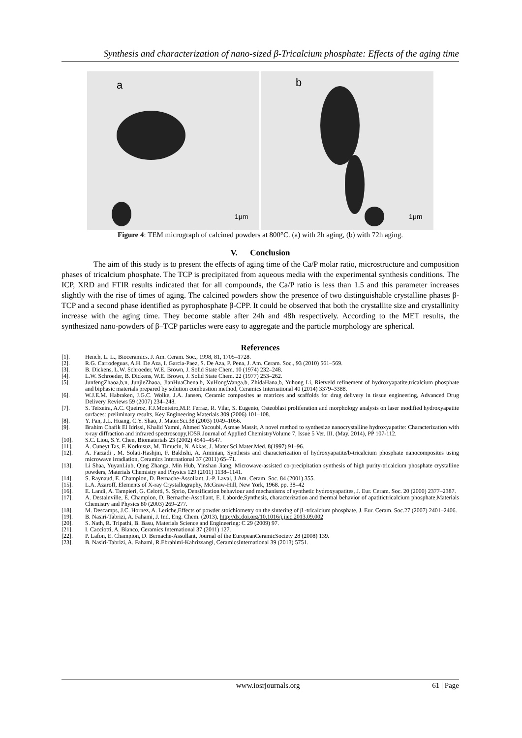Synthesis and characterization of nano-sized β-Tricalcium phosphate: Effects of the aging time
a
1μm
b
1μm
Figure 4: TEM micrograph of calcined powders at 800°C. (a) with 2h aging, (b) with 72h aging.
V. Conclusion
The aim of this study is to present the effects of aging time of the Ca/P molar ratio, microstructure and composition phases of tricalcium phosphate. The TCP is precipitated from aqueous media with the experimental synthesis conditions. The ICP, XRD and FTIR results indicated that for all compounds, the Ca/P ratio is less than 1.5 and this parameter increases slightly with the rise of times of aging. The calcined powders show the presence of two distinguishable crystalline phases β-TCP and a second phase identified as pyrophosphate β-CPP. It could be observed that both the crystallite size and crystallinity increase with the aging time. They become stable after 24h and 48h respectively. According to the MET results, the synthesized nano-powders of β–TCP particles were easy to aggregate and the particle morphology are spherical.
References
[1]. Hench, L. L., Bioceramics. J. Am. Ceram. Soc., 1998, 81, 1705–1728.
[2]. R.G. Carrodeguas, A.H. De Aza, I. Garcia-Paez, S. De Aza, P. Pena, J. Am. Ceram. Soc., 93 (2010) 561–569.
[3]. B. Dickens, L.W. Schroeder, W.E. Brown, J. Solid State Chem. 10 (1974) 232–248.
[4]. L.W. Schroeder, B. Dickens, W.E. Brown, J. Solid State Chem. 22 (1977) 253–262.
[5]. JunfengZhaoa,b,n, JunjieZhaoa, JianHuaChena,b, XuHongWanga,b, ZhidaHana,b, Yuhong Li, Rietveld refinement of hydroxyapatite,tricalcium phosphate and biphasic materials prepared by solution combustion method, Ceramics International 40 (2014) 3379–3388.
[6]. W.J.E.M. Habraken, J.G.C. Wolke, J.A. Jansen, Ceramic composites as matrices and scaffolds for drug delivery in tissue engineering, Advanced Drug Delivery Reviews 59 (2007) 234–248.
[7]. S. Teixeira, A.C. Queiroz, F.J.Monteiro,M.P. Ferraz, R. Vilar, S. Eugenio, Osteoblast proliferation and morphology analysis on laser modified hydroxyapatite surfaces: preliminary results, Key Engineering Materials 309 (2006) 101–108.
[8]. Y. Pan, J.L. Huang, C.Y. Shao, J. Mater.Sci.38 (2003) 1049–1056.
[9]. Brahim Chafik El Idrissi, Khalid Yamni, Ahmed Yacoubi, Asmae Massit, A novel method to synthesize nanocrystalline hydroxyapatite: Characterization with x-ray diffraction and infrared spectroscopy,IOSR Journal of Applied ChemistryVolume 7, Issue 5 Ver. III. (May. 2014), PP 107-112.
[10]. S.C. Liou, S.Y. Chen, Biomaterials 23 (2002) 4541–4547.
[11]. A. Cuneyt Tas, F. Korkusuz, M. Timucin, N. Akkas, J. Mater.Sci.Mater.Med. 8(1997) 91–96.
[12]. A. Farzadi , M. Solati-Hashjin, F. Bakhshi, A. Aminian, Synthesis and characterization of hydroxyapatite/b-tricalcium phosphate nanocomposites using microwave irradiation, Ceramics International 37 (2011) 65–71.
[13]. Li Shaa, YuyanLiub, Qing Zhanga, Min Hub, Yinshan Jiang, Microwave-assisted co-precipitation synthesis of high purity-tricalcium phosphate crystalline powders, Materials Chemistry and Physics 129 (2011) 1138–1141.
[14]. S. Raynaud, E. Champion, D. Bernache-Assollant, J.-P. Laval, J.Am. Ceram. Soc. 84 (2001) 355.
[15]. L.A. Azaroff, Elements of X-ray Crystallography, McGraw-Hill, New York, 1968. pp. 38–42
[16]. E. Landi, A. Tampieri, G. Celotti, S. Sprio, Densification behaviour and mechanisms of synthetic hydroxyapatites, J. Eur. Ceram. Soc. 20 (2000) 2377–2387.
[17]. A. Destainville, E. Champion, D. Bernache-Assollant, E. Laborde,Synthesis, characterization and thermal behavior of apatitictricalcium phosphate,Materials Chemistry and Physics 80 (2003) 269–277.
[18]. M. Descamps, J.C. Hornez, A. Leriche,Effects of powder stoichiometry on the sintering of β -tricalcium phosphate, J. Eur. Ceram. Soc.27 (2007) 2401–2406.
[19]. B. Nasiri-Tabrizi, A. Fahami, J. Ind. Eng. Chem. (2013), http://dx.doi.org/10.1016/j.jiec.2013.09.002
[20]. S. Nath, R. Tripathi, B. Basu, Materials Science and Engineering: C 29 (2009) 97.
[21]. I. Cacciotti, A. Bianco, Ceramics International 37 (2011) 127.
[22]. P. Lafon, E. Champion, D. Bernache-Assollant, Journal of the EuropeanCeramicSociety 28 (2008) 139.
[23]. B. Nasiri-Tabrizi, A. Fahami, R.Ebrahimi-Kahrizsangi, CeramicsInternational 39 (2013) 5751.
www.iosrjournals.org 61 | Page